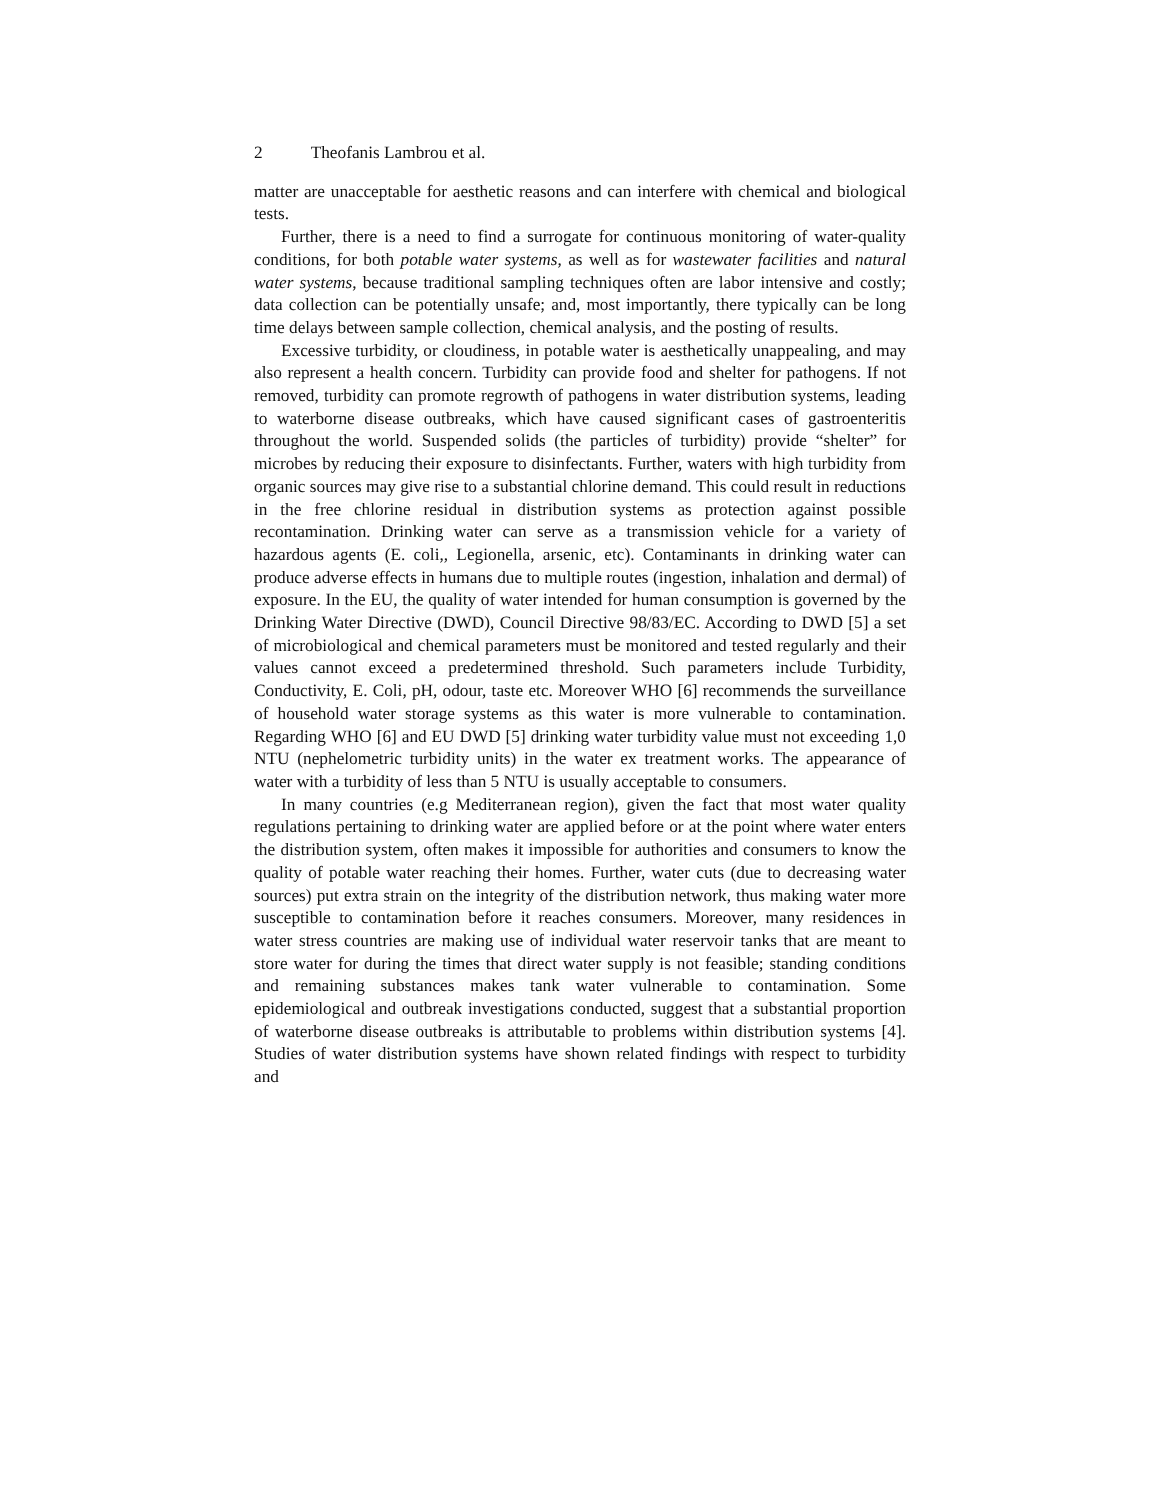2 Theofanis Lambrou et al.
matter are unacceptable for aesthetic reasons and can interfere with chemical and biological tests.
Further, there is a need to find a surrogate for continuous monitoring of water-quality conditions, for both potable water systems, as well as for wastewater facilities and natural water systems, because traditional sampling techniques often are labor intensive and costly; data collection can be potentially unsafe; and, most importantly, there typically can be long time delays between sample collection, chemical analysis, and the posting of results.
Excessive turbidity, or cloudiness, in potable water is aesthetically unappealing, and may also represent a health concern. Turbidity can provide food and shelter for pathogens. If not removed, turbidity can promote regrowth of pathogens in water distribution systems, leading to waterborne disease outbreaks, which have caused significant cases of gastroenteritis throughout the world. Suspended solids (the particles of turbidity) provide “shelter” for microbes by reducing their exposure to disinfectants. Further, waters with high turbidity from organic sources may give rise to a substantial chlorine demand. This could result in reductions in the free chlorine residual in distribution systems as protection against possible recontamination. Drinking water can serve as a transmission vehicle for a variety of hazardous agents (E. coli,, Legionella, arsenic, etc). Contaminants in drinking water can produce adverse effects in humans due to multiple routes (ingestion, inhalation and dermal) of exposure. In the EU, the quality of water intended for human consumption is governed by the Drinking Water Directive (DWD), Council Directive 98/83/EC. According to DWD [5] a set of microbiological and chemical parameters must be monitored and tested regularly and their values cannot exceed a predetermined threshold. Such parameters include Turbidity, Conductivity, E. Coli, pH, odour, taste etc. Moreover WHO [6] recommends the surveillance of household water storage systems as this water is more vulnerable to contamination. Regarding WHO [6] and EU DWD [5] drinking water turbidity value must not exceeding 1,0 NTU (nephelometric turbidity units) in the water ex treatment works. The appearance of water with a turbidity of less than 5 NTU is usually acceptable to consumers.
In many countries (e.g Mediterranean region), given the fact that most water quality regulations pertaining to drinking water are applied before or at the point where water enters the distribution system, often makes it impossible for authorities and consumers to know the quality of potable water reaching their homes. Further, water cuts (due to decreasing water sources) put extra strain on the integrity of the distribution network, thus making water more susceptible to contamination before it reaches consumers. Moreover, many residences in water stress countries are making use of individual water reservoir tanks that are meant to store water for during the times that direct water supply is not feasible; standing conditions and remaining substances makes tank water vulnerable to contamination. Some epidemiological and outbreak investigations conducted, suggest that a substantial proportion of waterborne disease outbreaks is attributable to problems within distribution systems [4]. Studies of water distribution systems have shown related findings with respect to turbidity and